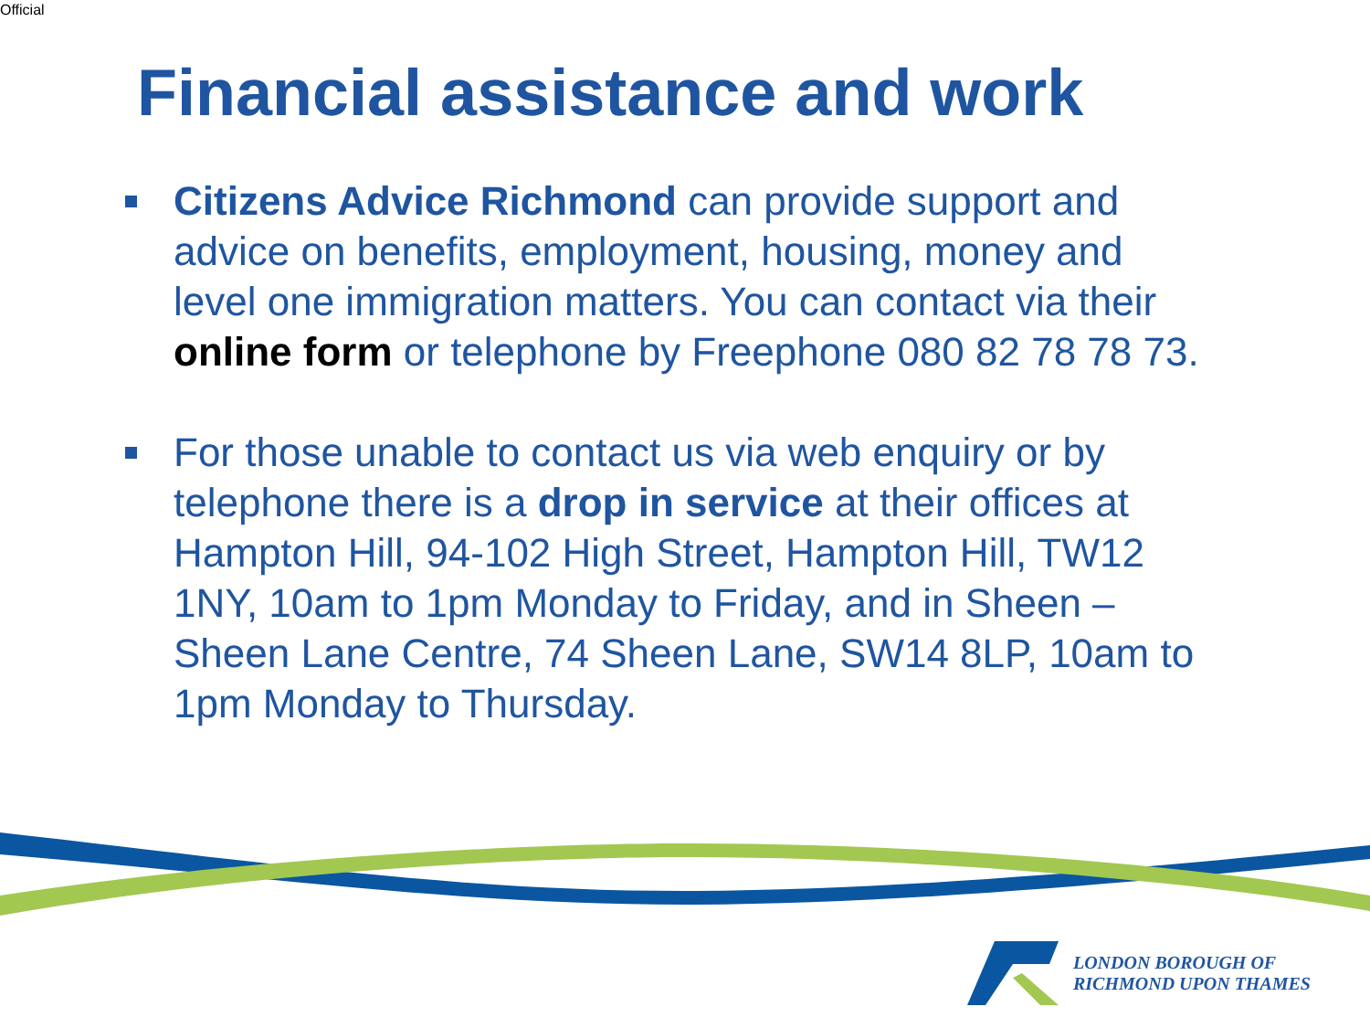Official
Financial assistance and work
Citizens Advice Richmond can provide support and advice on benefits, employment, housing, money and level one immigration matters. You can contact via their online form or telephone by Freephone 080 82 78 78 73.
For those unable to contact us via web enquiry or by telephone there is a drop in service at their offices at Hampton Hill, 94-102 High Street, Hampton Hill, TW12 1NY, 10am to 1pm Monday to Friday, and in Sheen – Sheen Lane Centre, 74 Sheen Lane, SW14 8LP, 10am to 1pm Monday to Thursday.
LONDON BOROUGH OF
RICHMOND UPON THAMES